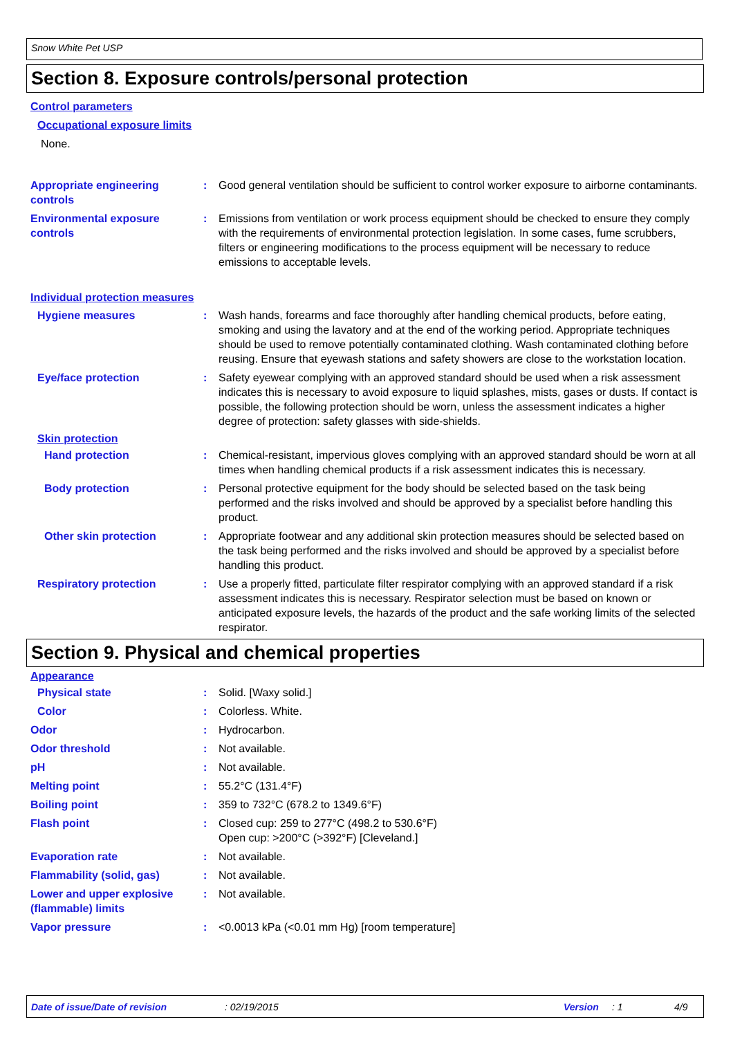Snow White Pet USP
Section 8. Exposure controls/personal protection
Control parameters
Occupational exposure limits
None.
Appropriate engineering controls
: Good general ventilation should be sufficient to control worker exposure to airborne contaminants.
Environmental exposure controls
: Emissions from ventilation or work process equipment should be checked to ensure they comply with the requirements of environmental protection legislation. In some cases, fume scrubbers, filters or engineering modifications to the process equipment will be necessary to reduce emissions to acceptable levels.
Individual protection measures
Hygiene measures : Wash hands, forearms and face thoroughly after handling chemical products, before eating, smoking and using the lavatory and at the end of the working period. Appropriate techniques should be used to remove potentially contaminated clothing. Wash contaminated clothing before reusing. Ensure that eyewash stations and safety showers are close to the workstation location.
Eye/face protection : Safety eyewear complying with an approved standard should be used when a risk assessment indicates this is necessary to avoid exposure to liquid splashes, mists, gases or dusts. If contact is possible, the following protection should be worn, unless the assessment indicates a higher degree of protection: safety glasses with side-shields.
Skin protection
Hand protection : Chemical-resistant, impervious gloves complying with an approved standard should be worn at all times when handling chemical products if a risk assessment indicates this is necessary.
Body protection : Personal protective equipment for the body should be selected based on the task being performed and the risks involved and should be approved by a specialist before handling this product.
Other skin protection : Appropriate footwear and any additional skin protection measures should be selected based on the task being performed and the risks involved and should be approved by a specialist before handling this product.
Respiratory protection : Use a properly fitted, particulate filter respirator complying with an approved standard if a risk assessment indicates this is necessary. Respirator selection must be based on known or anticipated exposure levels, the hazards of the product and the safe working limits of the selected respirator.
Section 9. Physical and chemical properties
Appearance
Physical state : Solid. [Waxy solid.]
Color : Colorless. White.
Odor : Hydrocarbon.
Odor threshold : Not available.
pH : Not available.
Melting point : 55.2°C (131.4°F)
Boiling point : 359 to 732°C (678.2 to 1349.6°F)
Flash point : Closed cup: 259 to 277°C (498.2 to 530.6°F)
Open cup: >200°C (>392°F) [Cleveland.]
Evaporation rate : Not available.
Flammability (solid, gas) : Not available.
Lower and upper explosive (flammable) limits
: Not available.
Vapor pressure : <0.0013 kPa (<0.01 mm Hg) [room temperature]
Date of issue/Date of revision: 02/19/2015 Version: 1 4/9